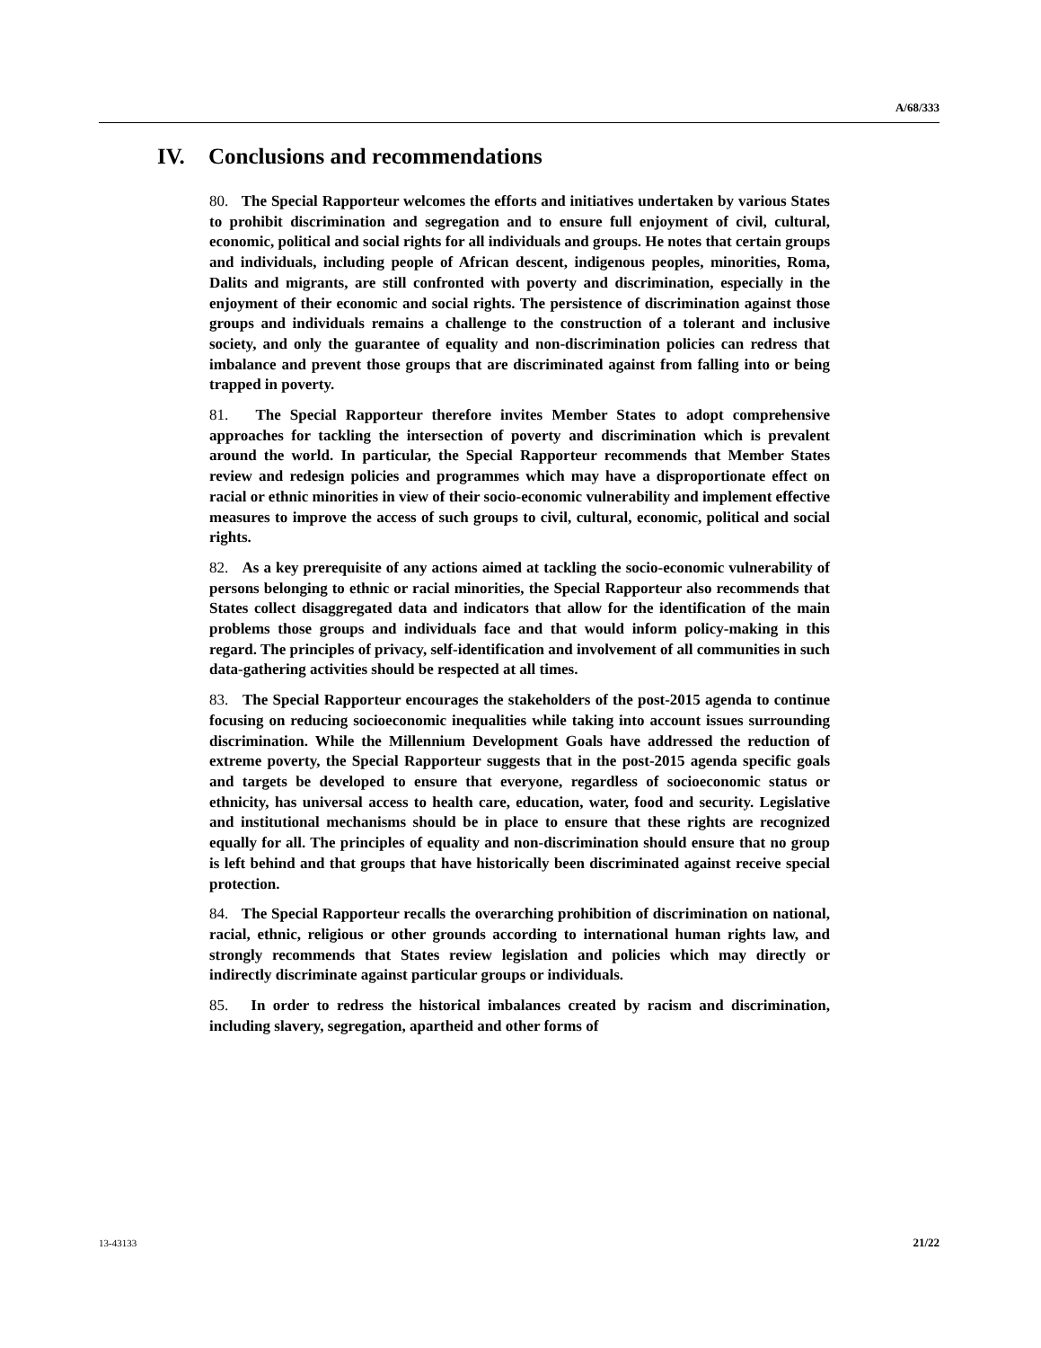A/68/333
IV. Conclusions and recommendations
80. The Special Rapporteur welcomes the efforts and initiatives undertaken by various States to prohibit discrimination and segregation and to ensure full enjoyment of civil, cultural, economic, political and social rights for all individuals and groups. He notes that certain groups and individuals, including people of African descent, indigenous peoples, minorities, Roma, Dalits and migrants, are still confronted with poverty and discrimination, especially in the enjoyment of their economic and social rights. The persistence of discrimination against those groups and individuals remains a challenge to the construction of a tolerant and inclusive society, and only the guarantee of equality and non-discrimination policies can redress that imbalance and prevent those groups that are discriminated against from falling into or being trapped in poverty.
81. The Special Rapporteur therefore invites Member States to adopt comprehensive approaches for tackling the intersection of poverty and discrimination which is prevalent around the world. In particular, the Special Rapporteur recommends that Member States review and redesign policies and programmes which may have a disproportionate effect on racial or ethnic minorities in view of their socio-economic vulnerability and implement effective measures to improve the access of such groups to civil, cultural, economic, political and social rights.
82. As a key prerequisite of any actions aimed at tackling the socio-economic vulnerability of persons belonging to ethnic or racial minorities, the Special Rapporteur also recommends that States collect disaggregated data and indicators that allow for the identification of the main problems those groups and individuals face and that would inform policy-making in this regard. The principles of privacy, self-identification and involvement of all communities in such data-gathering activities should be respected at all times.
83. The Special Rapporteur encourages the stakeholders of the post-2015 agenda to continue focusing on reducing socioeconomic inequalities while taking into account issues surrounding discrimination. While the Millennium Development Goals have addressed the reduction of extreme poverty, the Special Rapporteur suggests that in the post-2015 agenda specific goals and targets be developed to ensure that everyone, regardless of socioeconomic status or ethnicity, has universal access to health care, education, water, food and security. Legislative and institutional mechanisms should be in place to ensure that these rights are recognized equally for all. The principles of equality and non-discrimination should ensure that no group is left behind and that groups that have historically been discriminated against receive special protection.
84. The Special Rapporteur recalls the overarching prohibition of discrimination on national, racial, ethnic, religious or other grounds according to international human rights law, and strongly recommends that States review legislation and policies which may directly or indirectly discriminate against particular groups or individuals.
85. In order to redress the historical imbalances created by racism and discrimination, including slavery, segregation, apartheid and other forms of
13-43133 21/22